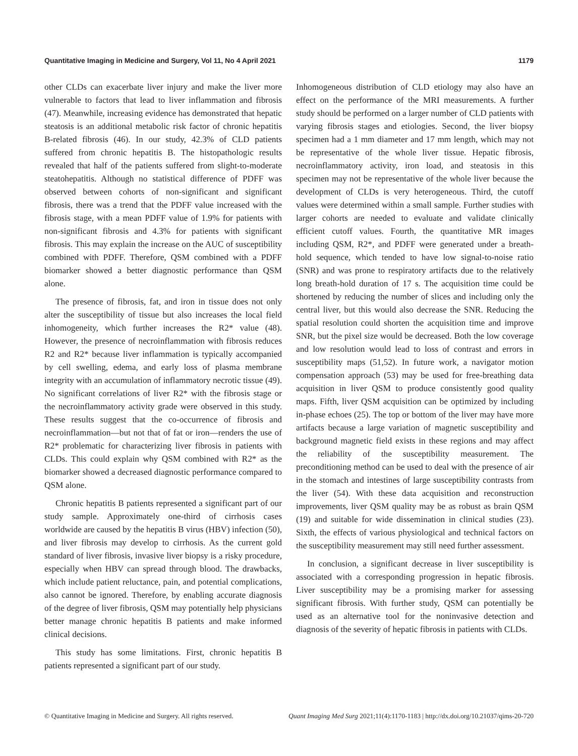Quantitative Imaging in Medicine and Surgery, Vol 11, No 4 April 2021 1179
other CLDs can exacerbate liver injury and make the liver more vulnerable to factors that lead to liver inflammation and fibrosis (47). Meanwhile, increasing evidence has demonstrated that hepatic steatosis is an additional metabolic risk factor of chronic hepatitis B-related fibrosis (46). In our study, 42.3% of CLD patients suffered from chronic hepatitis B. The histopathologic results revealed that half of the patients suffered from slight-to-moderate steatohepatitis. Although no statistical difference of PDFF was observed between cohorts of non-significant and significant fibrosis, there was a trend that the PDFF value increased with the fibrosis stage, with a mean PDFF value of 1.9% for patients with non-significant fibrosis and 4.3% for patients with significant fibrosis. This may explain the increase on the AUC of susceptibility combined with PDFF. Therefore, QSM combined with a PDFF biomarker showed a better diagnostic performance than QSM alone.
The presence of fibrosis, fat, and iron in tissue does not only alter the susceptibility of tissue but also increases the local field inhomogeneity, which further increases the R2* value (48). However, the presence of necroinflammation with fibrosis reduces R2 and R2* because liver inflammation is typically accompanied by cell swelling, edema, and early loss of plasma membrane integrity with an accumulation of inflammatory necrotic tissue (49). No significant correlations of liver R2* with the fibrosis stage or the necroinflammatory activity grade were observed in this study. These results suggest that the co-occurrence of fibrosis and necroinflammation—but not that of fat or iron—renders the use of R2* problematic for characterizing liver fibrosis in patients with CLDs. This could explain why QSM combined with R2* as the biomarker showed a decreased diagnostic performance compared to QSM alone.
Chronic hepatitis B patients represented a significant part of our study sample. Approximately one-third of cirrhosis cases worldwide are caused by the hepatitis B virus (HBV) infection (50), and liver fibrosis may develop to cirrhosis. As the current gold standard of liver fibrosis, invasive liver biopsy is a risky procedure, especially when HBV can spread through blood. The drawbacks, which include patient reluctance, pain, and potential complications, also cannot be ignored. Therefore, by enabling accurate diagnosis of the degree of liver fibrosis, QSM may potentially help physicians better manage chronic hepatitis B patients and make informed clinical decisions.
This study has some limitations. First, chronic hepatitis B patients represented a significant part of our study.
Inhomogeneous distribution of CLD etiology may also have an effect on the performance of the MRI measurements. A further study should be performed on a larger number of CLD patients with varying fibrosis stages and etiologies. Second, the liver biopsy specimen had a 1 mm diameter and 17 mm length, which may not be representative of the whole liver tissue. Hepatic fibrosis, necroinflammatory activity, iron load, and steatosis in this specimen may not be representative of the whole liver because the development of CLDs is very heterogeneous. Third, the cutoff values were determined within a small sample. Further studies with larger cohorts are needed to evaluate and validate clinically efficient cutoff values. Fourth, the quantitative MR images including QSM, R2*, and PDFF were generated under a breath-hold sequence, which tended to have low signal-to-noise ratio (SNR) and was prone to respiratory artifacts due to the relatively long breath-hold duration of 17 s. The acquisition time could be shortened by reducing the number of slices and including only the central liver, but this would also decrease the SNR. Reducing the spatial resolution could shorten the acquisition time and improve SNR, but the pixel size would be decreased. Both the low coverage and low resolution would lead to loss of contrast and errors in susceptibility maps (51,52). In future work, a navigator motion compensation approach (53) may be used for free-breathing data acquisition in liver QSM to produce consistently good quality maps. Fifth, liver QSM acquisition can be optimized by including in-phase echoes (25). The top or bottom of the liver may have more artifacts because a large variation of magnetic susceptibility and background magnetic field exists in these regions and may affect the reliability of the susceptibility measurement. The preconditioning method can be used to deal with the presence of air in the stomach and intestines of large susceptibility contrasts from the liver (54). With these data acquisition and reconstruction improvements, liver QSM quality may be as robust as brain QSM (19) and suitable for wide dissemination in clinical studies (23). Sixth, the effects of various physiological and technical factors on the susceptibility measurement may still need further assessment.
In conclusion, a significant decrease in liver susceptibility is associated with a corresponding progression in hepatic fibrosis. Liver susceptibility may be a promising marker for assessing significant fibrosis. With further study, QSM can potentially be used as an alternative tool for the noninvasive detection and diagnosis of the severity of hepatic fibrosis in patients with CLDs.
© Quantitative Imaging in Medicine and Surgery. All rights reserved. Quant Imaging Med Surg 2021;11(4):1170-1183 | http://dx.doi.org/10.21037/qims-20-720